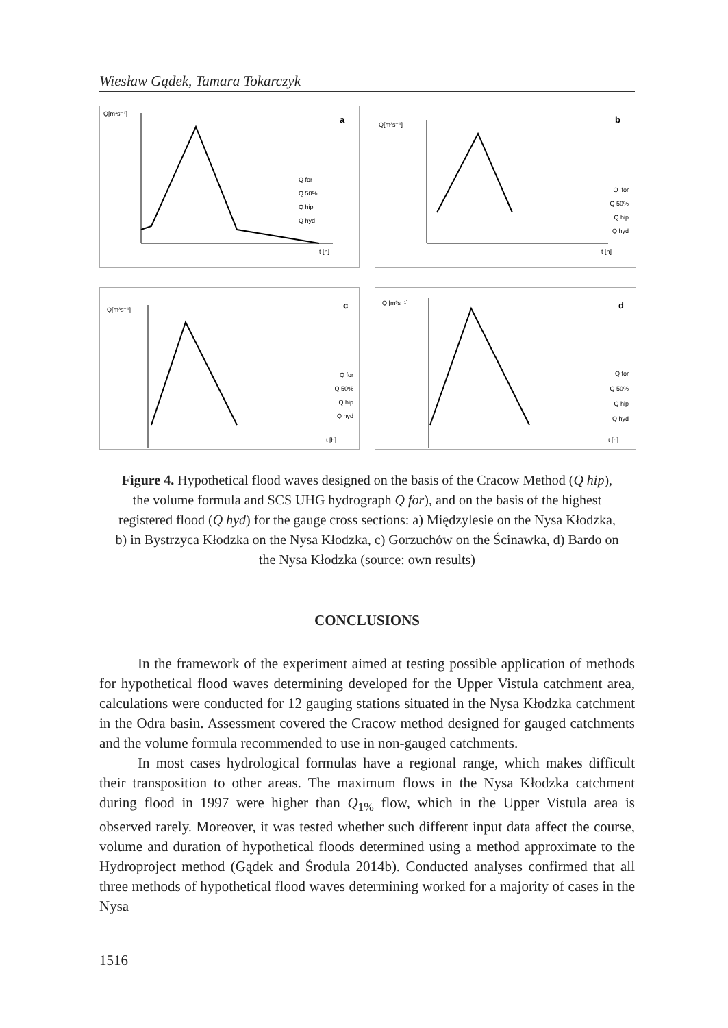Wiesław Gądek, Tamara Tokarczyk
Q[m³s⁻¹]
a
t [h]
Q for
Q 50%
Q hip
Q hyd
Q[m³s⁻¹]
b
t [h]
Q_for
Q 50%
Q hip
Q hyd
Q[m³s⁻¹]
c
t [h]
Q for
Q 50%
Q hip
Q hyd
Q [m³s⁻¹]
d
t [h]
Q for
Q 50%
Q hip
Q hyd
Figure 4. Hypothetical flood waves designed on the basis of the Cracow Method (Q hip), the volume formula and SCS UHG hydrograph Q for), and on the basis of the highest registered flood (Q hyd) for the gauge cross sections: a) Międzylesie on the Nysa Kłodzka, b) in Bystrzyca Kłodzka on the Nysa Kłodzka, c) Gorzuchów on the Ścinawka, d) Bardo on the Nysa Kłodzka (source: own results)
CONCLUSIONS
In the framework of the experiment aimed at testing possible application of methods for hypothetical flood waves determining developed for the Upper Vistula catchment area, calculations were conducted for 12 gauging stations situated in the Nysa Kłodzka catchment in the Odra basin. Assessment covered the Cracow method designed for gauged catchments and the volume formula recommended to use in non-gauged catchments.
In most cases hydrological formulas have a regional range, which makes difficult their transposition to other areas. The maximum flows in the Nysa Kłodzka catchment during flood in 1997 were higher than Q<sub>1%</sub> flow, which in the Upper Vistula area is observed rarely. Moreover, it was tested whether such different input data affect the course, volume and duration of hypothetical floods determined using a method approximate to the Hydroproject method (Gądek and Środula 2014b). Conducted analyses confirmed that all three methods of hypothetical flood waves determining worked for a majority of cases in the Nysa
1516